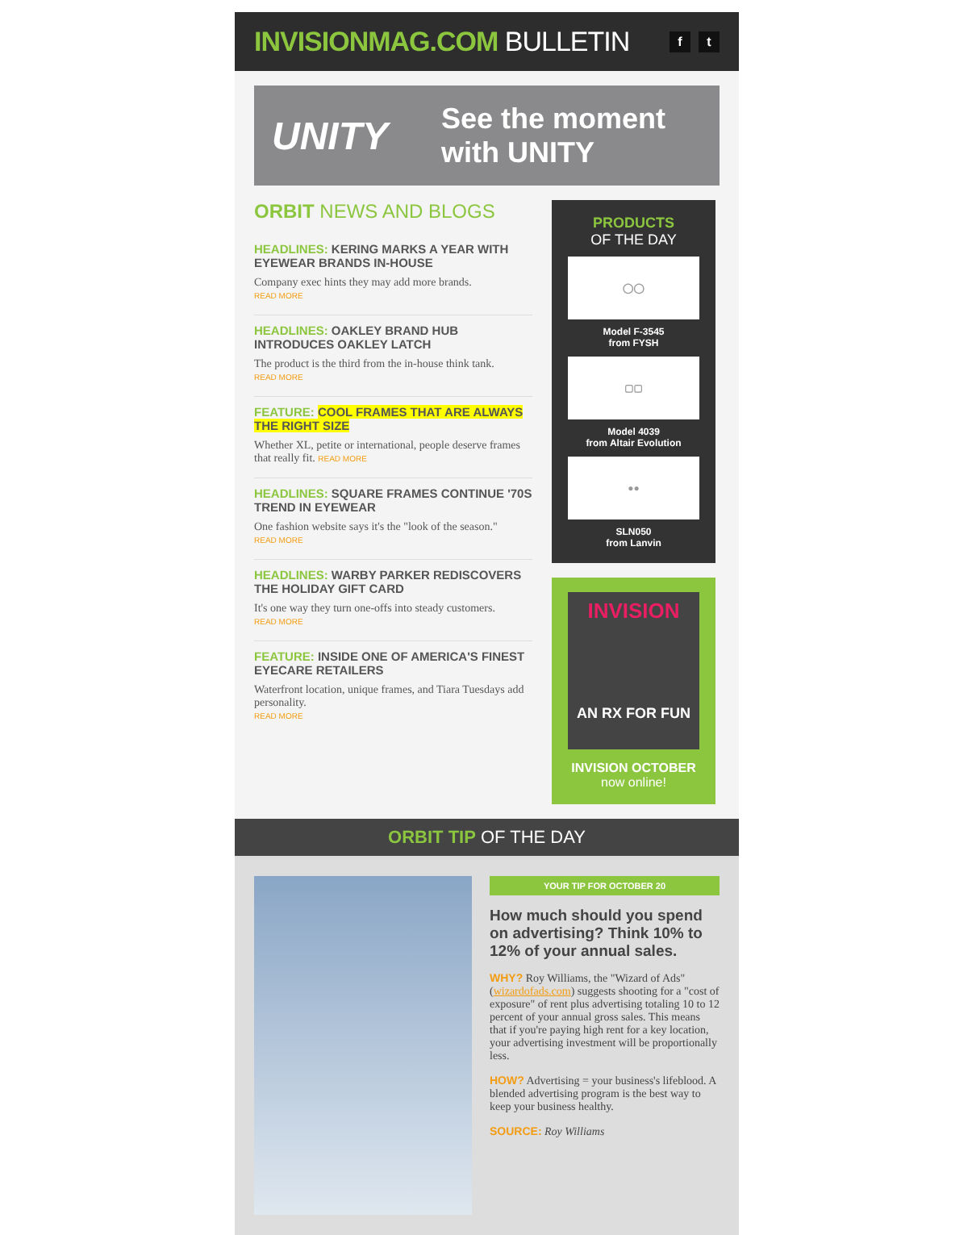INVISIONMAG.COM BULLETIN
f t
UNITY
See the moment
with UNITY
ORBIT NEWS AND BLOGS
HEADLINES: KERING MARKS A YEAR WITH EYEWEAR BRANDS IN-HOUSE
Company exec hints they may add more brands.
READ MORE
HEADLINES: OAKLEY BRAND HUB INTRODUCES OAKLEY LATCH
The product is the third from the in-house think tank.
READ MORE
FEATURE: COOL FRAMES THAT ARE ALWAYS THE RIGHT SIZE
Whether XL, petite or international, people deserve frames that really fit. READ MORE
HEADLINES: SQUARE FRAMES CONTINUE '70S TREND IN EYEWEAR
One fashion website says it's the "look of the season."
READ MORE
HEADLINES: WARBY PARKER REDISCOVERS THE HOLIDAY GIFT CARD
It's one way they turn one-offs into steady customers.
READ MORE
FEATURE: INSIDE ONE OF AMERICA'S FINEST EYECARE RETAILERS
Waterfront location, unique frames, and Tiara Tuesdays add personality.
READ MORE
PRODUCTS
OF THE DAY
◯◯
Model F-3545
from FYSH
▢▢
Model 4039
from Altair Evolution
●●
SLN050
from Lanvin
INVISION
AN RX FOR FUN
INVISION OCTOBER
now online!
ORBIT TIP OF THE DAY
YOUR TIP FOR OCTOBER 20
How much should you spend on advertising? Think 10% to 12% of your annual sales.
WHY? Roy Williams, the "Wizard of Ads" (wizardofads.com) suggests shooting for a "cost of exposure" of rent plus advertising totaling 10 to 12 percent of your annual gross sales. This means that if you're paying high rent for a key location, your advertising investment will be proportionally less.
HOW? Advertising = your business's lifeblood. A blended advertising program is the best way to keep your business healthy.
SOURCE: Roy Williams